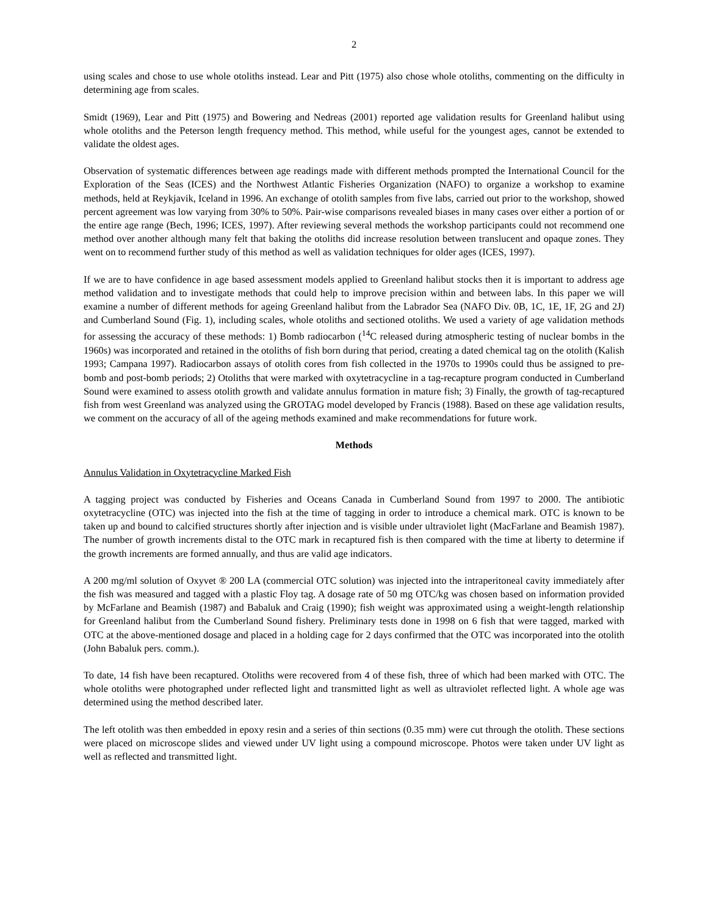2
using scales and chose to use whole otoliths instead. Lear and Pitt (1975) also chose whole otoliths, commenting on the difficulty in determining age from scales.
Smidt (1969), Lear and Pitt (1975) and Bowering and Nedreas (2001) reported age validation results for Greenland halibut using whole otoliths and the Peterson length frequency method. This method, while useful for the youngest ages, cannot be extended to validate the oldest ages.
Observation of systematic differences between age readings made with different methods prompted the International Council for the Exploration of the Seas (ICES) and the Northwest Atlantic Fisheries Organization (NAFO) to organize a workshop to examine methods, held at Reykjavik, Iceland in 1996. An exchange of otolith samples from five labs, carried out prior to the workshop, showed percent agreement was low varying from 30% to 50%. Pair-wise comparisons revealed biases in many cases over either a portion of or the entire age range (Bech, 1996; ICES, 1997). After reviewing several methods the workshop participants could not recommend one method over another although many felt that baking the otoliths did increase resolution between translucent and opaque zones. They went on to recommend further study of this method as well as validation techniques for older ages (ICES, 1997).
If we are to have confidence in age based assessment models applied to Greenland halibut stocks then it is important to address age method validation and to investigate methods that could help to improve precision within and between labs. In this paper we will examine a number of different methods for ageing Greenland halibut from the Labrador Sea (NAFO Div. 0B, 1C, 1E, 1F, 2G and 2J) and Cumberland Sound (Fig. 1), including scales, whole otoliths and sectioned otoliths. We used a variety of age validation methods for assessing the accuracy of these methods: 1) Bomb radiocarbon (<sup>14</sup>C released during atmospheric testing of nuclear bombs in the 1960s) was incorporated and retained in the otoliths of fish born during that period, creating a dated chemical tag on the otolith (Kalish 1993; Campana 1997). Radiocarbon assays of otolith cores from fish collected in the 1970s to 1990s could thus be assigned to pre-bomb and post-bomb periods; 2) Otoliths that were marked with oxytetracycline in a tag-recapture program conducted in Cumberland Sound were examined to assess otolith growth and validate annulus formation in mature fish; 3) Finally, the growth of tag-recaptured fish from west Greenland was analyzed using the GROTAG model developed by Francis (1988). Based on these age validation results, we comment on the accuracy of all of the ageing methods examined and make recommendations for future work.
Methods
Annulus Validation in Oxytetracycline Marked Fish
A tagging project was conducted by Fisheries and Oceans Canada in Cumberland Sound from 1997 to 2000. The antibiotic oxytetracycline (OTC) was injected into the fish at the time of tagging in order to introduce a chemical mark. OTC is known to be taken up and bound to calcified structures shortly after injection and is visible under ultraviolet light (MacFarlane and Beamish 1987). The number of growth increments distal to the OTC mark in recaptured fish is then compared with the time at liberty to determine if the growth increments are formed annually, and thus are valid age indicators.
A 200 mg/ml solution of Oxyvet ® 200 LA (commercial OTC solution) was injected into the intraperitoneal cavity immediately after the fish was measured and tagged with a plastic Floy tag. A dosage rate of 50 mg OTC/kg was chosen based on information provided by McFarlane and Beamish (1987) and Babaluk and Craig (1990); fish weight was approximated using a weight-length relationship for Greenland halibut from the Cumberland Sound fishery. Preliminary tests done in 1998 on 6 fish that were tagged, marked with OTC at the above-mentioned dosage and placed in a holding cage for 2 days confirmed that the OTC was incorporated into the otolith (John Babaluk pers. comm.).
To date, 14 fish have been recaptured. Otoliths were recovered from 4 of these fish, three of which had been marked with OTC. The whole otoliths were photographed under reflected light and transmitted light as well as ultraviolet reflected light. A whole age was determined using the method described later.
The left otolith was then embedded in epoxy resin and a series of thin sections (0.35 mm) were cut through the otolith. These sections were placed on microscope slides and viewed under UV light using a compound microscope. Photos were taken under UV light as well as reflected and transmitted light.